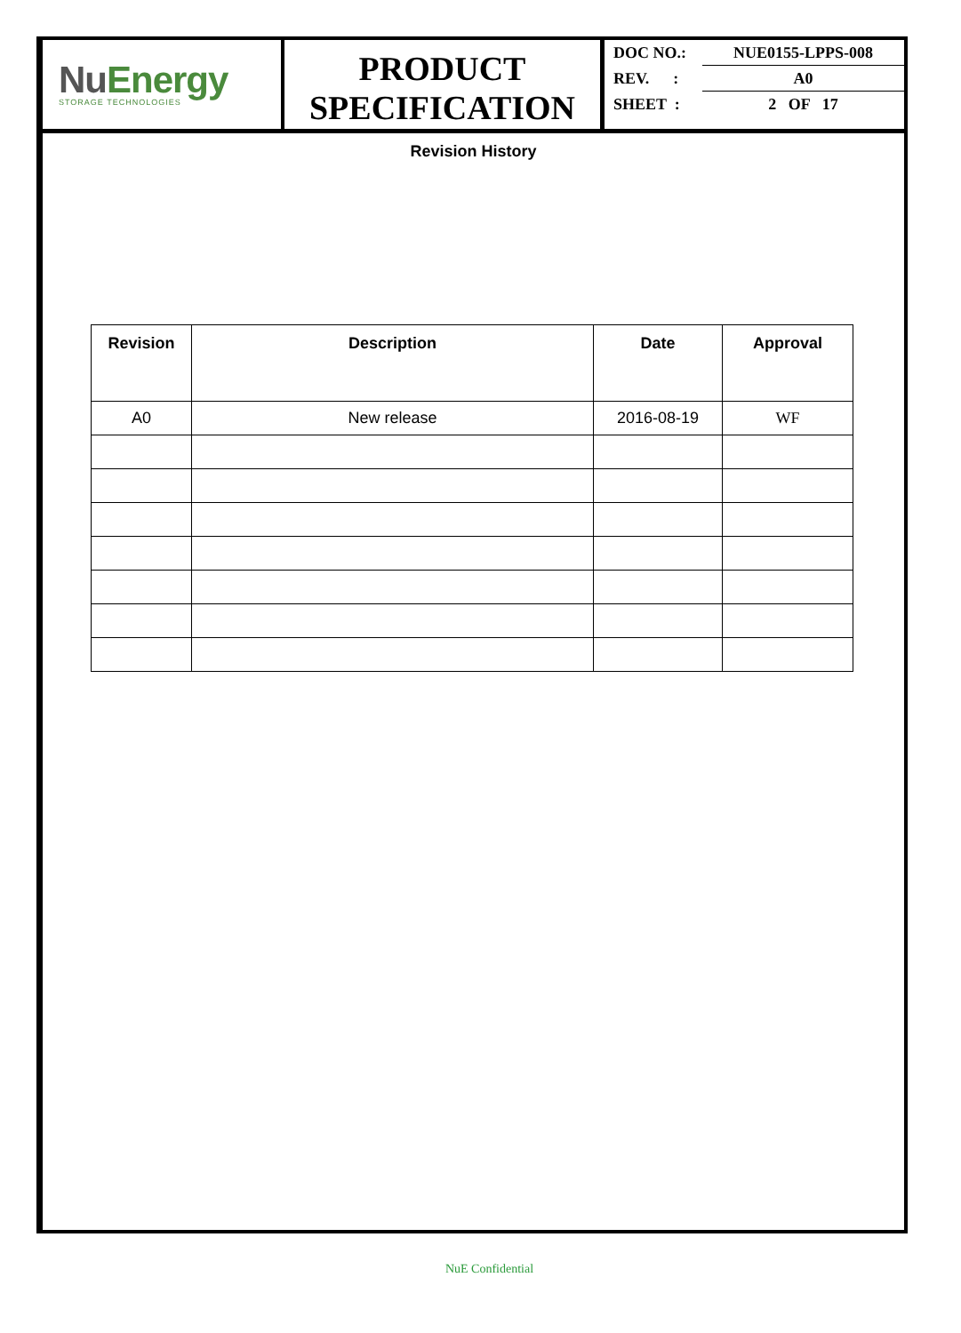Nu Energy
STORAGE TECHNOLOGIES
PRODUCT
SPECIFICATION
DOC NO.: NUE0155-LPPS-008
REV. : A0
SHEET : 2 OF 17
Revision History
| Revision | Description | Date | Approval |
| --- | --- | --- | --- |
| A0 | New release | 2016-08-19 | WF |
NuE Confidential